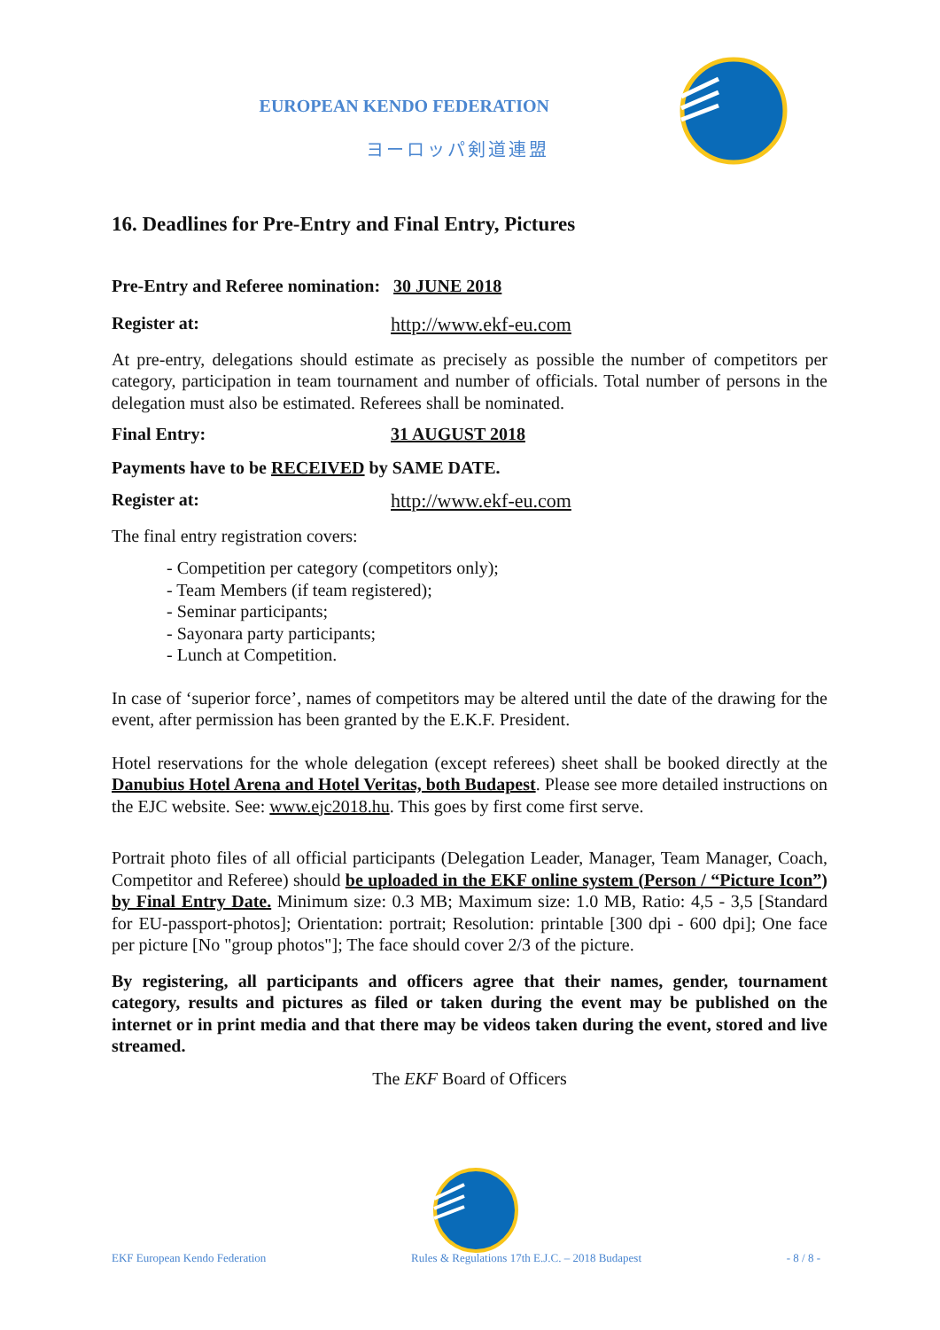EUROPEAN KENDO FEDERATION
ヨーロッパ剣道連盟
16. Deadlines for Pre-Entry and Final Entry, Pictures
Pre-Entry and Referee nomination: 30 JUNE 2018
Register at: http://www.ekf-eu.com
At pre-entry, delegations should estimate as precisely as possible the number of competitors per category, participation in team tournament and number of officials. Total number of persons in the delegation must also be estimated. Referees shall be nominated.
Final Entry: 31 AUGUST 2018
Payments have to be RECEIVED by SAME DATE.
Register at: http://www.ekf-eu.com
The final entry registration covers:
- Competition per category (competitors only);
- Team Members (if team registered);
- Seminar participants;
- Sayonara party participants;
- Lunch at Competition.
In case of ‘superior force’, names of competitors may be altered until the date of the drawing for the event, after permission has been granted by the E.K.F. President.
Hotel reservations for the whole delegation (except referees) sheet shall be booked directly at the Danubius Hotel Arena and Hotel Veritas, both Budapest. Please see more detailed instructions on the EJC website. See: www.ejc2018.hu. This goes by first come first serve.
Portrait photo files of all official participants (Delegation Leader, Manager, Team Manager, Coach, Competitor and Referee) should be uploaded in the EKF online system (Person / “Picture Icon”) by Final Entry Date. Minimum size: 0.3 MB; Maximum size: 1.0 MB, Ratio: 4,5 - 3,5 [Standard for EU-passport-photos]; Orientation: portrait; Resolution: printable [300 dpi - 600 dpi]; One face per picture [No "group photos"]; The face should cover 2/3 of the picture.
By registering, all participants and officers agree that their names, gender, tournament category, results and pictures as filed or taken during the event may be published on the internet or in print media and that there may be videos taken during the event, stored and live streamed.
The EKF Board of Officers
EKF European Kendo Federation Rules & Regulations 17th E.J.C. – 2018 Budapest - 8 / 8 -